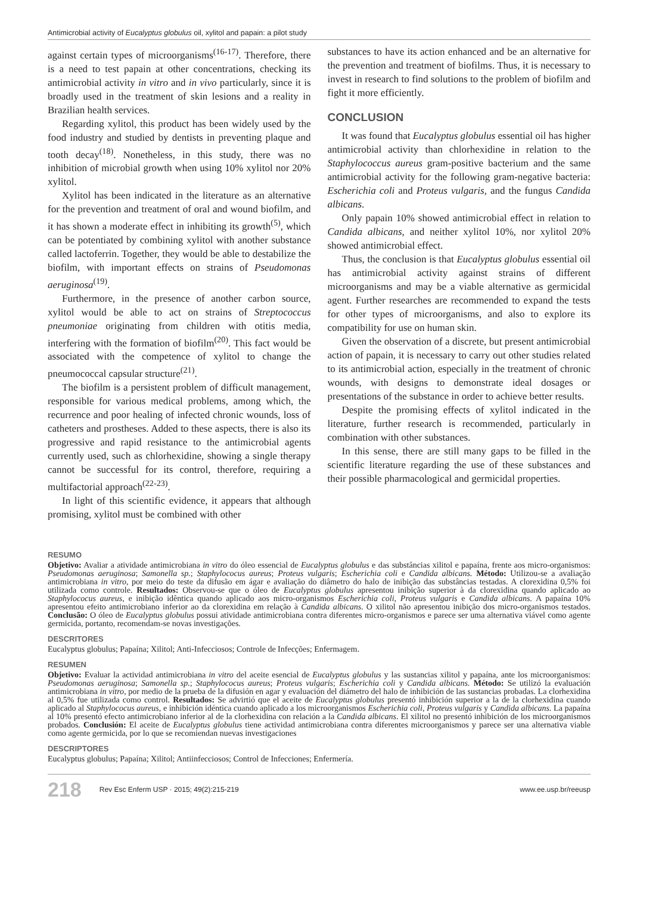Antimicrobial activity of Eucalyptus globulus oil, xylitol and papain: a pilot study
against certain types of microorganisms<sup>(16-17)</sup>. Therefore, there is a need to test papain at other concentrations, checking its antimicrobial activity in vitro and in vivo particularly, since it is broadly used in the treatment of skin lesions and a reality in Brazilian health services.
Regarding xylitol, this product has been widely used by the food industry and studied by dentists in preventing plaque and tooth decay<sup>(18)</sup>. Nonetheless, in this study, there was no inhibition of microbial growth when using 10% xylitol nor 20% xylitol.
Xylitol has been indicated in the literature as an alternative for the prevention and treatment of oral and wound biofilm, and it has shown a moderate effect in inhibiting its growth<sup>(5)</sup>, which can be potentiated by combining xylitol with another substance called lactoferrin. Together, they would be able to destabilize the biofilm, with important effects on strains of Pseudomonas aeruginosa<sup>(19)</sup>.
Furthermore, in the presence of another carbon source, xylitol would be able to act on strains of Streptococcus pneumoniae originating from children with otitis media, interfering with the formation of biofilm<sup>(20)</sup>. This fact would be associated with the competence of xylitol to change the pneumococcal capsular structure<sup>(21)</sup>.
The biofilm is a persistent problem of difficult management, responsible for various medical problems, among which, the recurrence and poor healing of infected chronic wounds, loss of catheters and prostheses. Added to these aspects, there is also its progressive and rapid resistance to the antimicrobial agents currently used, such as chlorhexidine, showing a single therapy cannot be successful for its control, therefore, requiring a multifactorial approach<sup>(22-23)</sup>.
In light of this scientific evidence, it appears that although promising, xylitol must be combined with other
substances to have its action enhanced and be an alternative for the prevention and treatment of biofilms. Thus, it is necessary to invest in research to find solutions to the problem of biofilm and fight it more efficiently.
CONCLUSION
It was found that Eucalyptus globulus essential oil has higher antimicrobial activity than chlorhexidine in relation to the Staphylococcus aureus gram-positive bacterium and the same antimicrobial activity for the following gram-negative bacteria: Escherichia coli and Proteus vulgaris, and the fungus Candida albicans.
Only papain 10% showed antimicrobial effect in relation to Candida albicans, and neither xylitol 10%, nor xylitol 20% showed antimicrobial effect.
Thus, the conclusion is that Eucalyptus globulus essential oil has antimicrobial activity against strains of different microorganisms and may be a viable alternative as germicidal agent. Further researches are recommended to expand the tests for other types of microorganisms, and also to explore its compatibility for use on human skin.
Given the observation of a discrete, but present antimicrobial action of papain, it is necessary to carry out other studies related to its antimicrobial action, especially in the treatment of chronic wounds, with designs to demonstrate ideal dosages or presentations of the substance in order to achieve better results.
Despite the promising effects of xylitol indicated in the literature, further research is recommended, particularly in combination with other substances.
In this sense, there are still many gaps to be filled in the scientific literature regarding the use of these substances and their possible pharmacological and germicidal properties.
RESUMO
Objetivo: Avaliar a atividade antimicrobiana in vitro do óleo essencial de Eucalyptus globulus e das substâncias xilitol e papaína, frente aos micro-organismos: Pseudomonas aeruginosa; Samonella sp.; Staphylococus aureus; Proteus vulgaris; Escherichia coli e Candida albicans. Método: Utilizou-se a avaliação antimicrobiana in vitro, por meio do teste da difusão em ágar e avaliação do diâmetro do halo de inibição das substâncias testadas. A clorexidina 0,5% foi utilizada como controle. Resultados: Observou-se que o óleo de Eucalyptus globulus apresentou inibição superior à da clorexidina quando aplicado ao Staphylococus aureus, e inibição idêntica quando aplicado aos micro-organismos Escherichia coli, Proteus vulgaris e Candida albicans. A papaína 10% apresentou efeito antimicrobiano inferior ao da clorexidina em relação à Candida albicans. O xilitol não apresentou inibição dos micro-organismos testados. Conclusão: O óleo de Eucalyptus globulus possui atividade antimicrobiana contra diferentes micro-organismos e parece ser uma alternativa viável como agente germicida, portanto, recomendam-se novas investigações.
DESCRITORES
Eucalyptus globulus; Papaína; Xilitol; Anti-Infecciosos; Controle de Infecções; Enfermagem.
RESUMEN
Objetivo: Evaluar la actividad antimicrobiana in vitro del aceite esencial de Eucalyptus globulus y las sustancias xilitol y papaína, ante los microorganismos: Pseudomonas aeruginosa; Samonella sp.; Staphylococus aureus; Proteus vulgaris; Escherichia coli y Candida albicans. Método: Se utilizó la evaluación antimicrobiana in vitro, por medio de la prueba de la difusión en agar y evaluación del diámetro del halo de inhibición de las sustancias probadas. La clorhexidina al 0,5% fue utilizada como control. Resultados: Se advirtió que el aceite de Eucalyptus globulus presentó inhibición superior a la de la clorhexidina cuando aplicado al Staphylococus aureus, e inhibición idéntica cuando aplicado a los microorganismos Escherichia coli, Proteus vulgaris y Candida albicans. La papaína al 10% presentó efecto antimicrobiano inferior al de la clorhexidina con relación a la Candida albicans. El xilitol no presentó inhibición de los microorganismos probados. Conclusión: El aceite de Eucalyptus globulus tiene actividad antimicrobiana contra diferentes microorganismos y parece ser una alternativa viable como agente germicida, por lo que se recomiendan nuevas investigaciones
DESCRIPTORES
Eucalyptus globulus; Papaína; Xilitol; Antiinfecciosos; Control de Infecciones; Enfermería.
218 Rev Esc Enferm USP · 2015; 49(2):215-219 www.ee.usp.br/reeusp